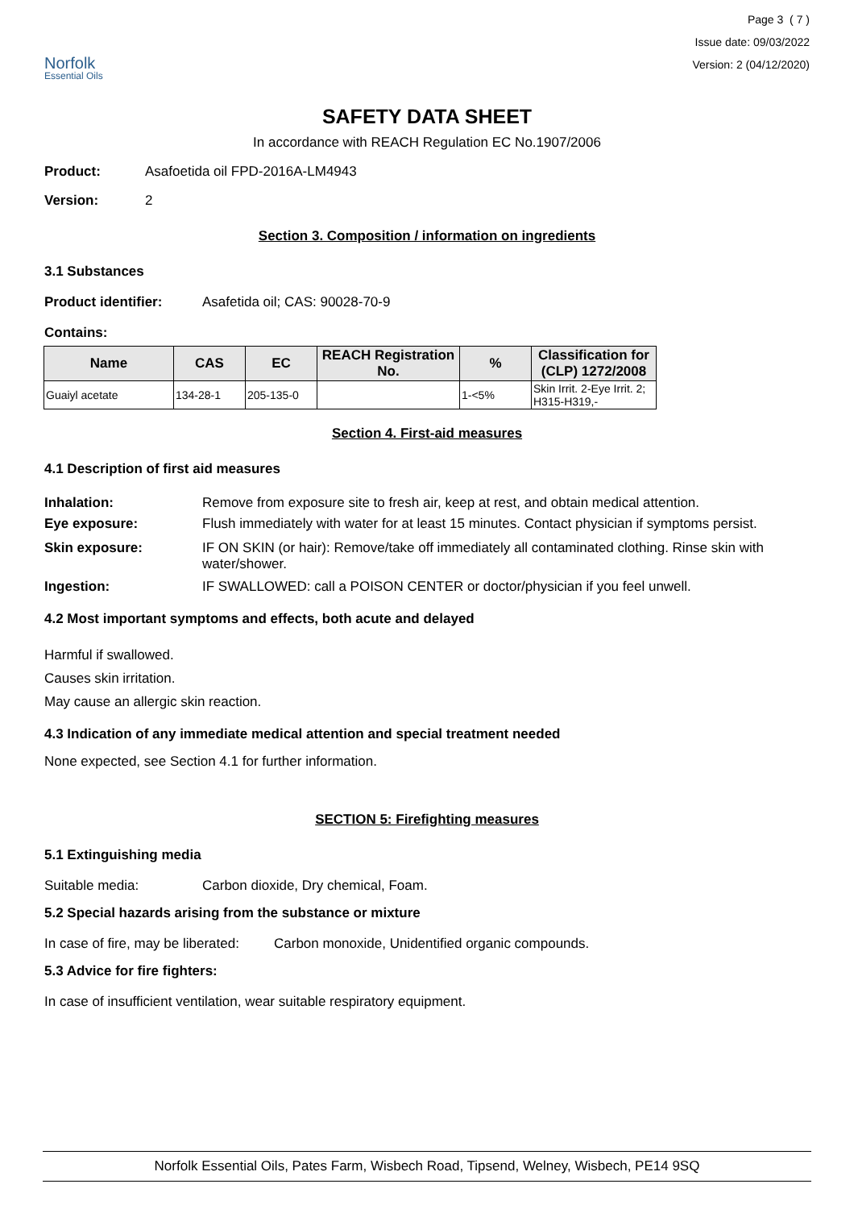Norfolk
Essential Oils
Page 3 ( 7 )
Issue date: 09/03/2022
Version: 2 (04/12/2020)
SAFETY DATA SHEET
In accordance with REACH Regulation EC No.1907/2006
Product: Asafoetida oil FPD-2016A-LM4943
Version: 2
Section 3. Composition / information on ingredients
3.1 Substances
Product identifier: Asafetida oil; CAS: 90028-70-9
Contains:
| Name | CAS | EC | REACH Registration No. | % | Classification for (CLP) 1272/2008 |
| --- | --- | --- | --- | --- | --- |
| Guaiyl acetate | 134-28-1 | 205-135-0 | | 1-<5% | Skin Irrit. 2-Eye Irrit. 2; H315-H319,- |
Section 4. First-aid measures
4.1 Description of first aid measures
Inhalation: Remove from exposure site to fresh air, keep at rest, and obtain medical attention.
Eye exposure: Flush immediately with water for at least 15 minutes. Contact physician if symptoms persist.
Skin exposure: IF ON SKIN (or hair): Remove/take off immediately all contaminated clothing. Rinse skin with water/shower.
Ingestion: IF SWALLOWED: call a POISON CENTER or doctor/physician if you feel unwell.
4.2 Most important symptoms and effects, both acute and delayed
Harmful if swallowed.
Causes skin irritation.
May cause an allergic skin reaction.
4.3 Indication of any immediate medical attention and special treatment needed
None expected, see Section 4.1 for further information.
SECTION 5: Firefighting measures
5.1 Extinguishing media
Suitable media: Carbon dioxide, Dry chemical, Foam.
5.2 Special hazards arising from the substance or mixture
In case of fire, may be liberated: Carbon monoxide, Unidentified organic compounds.
5.3 Advice for fire fighters:
In case of insufficient ventilation, wear suitable respiratory equipment.
Norfolk Essential Oils, Pates Farm, Wisbech Road, Tipsend, Welney, Wisbech, PE14 9SQ